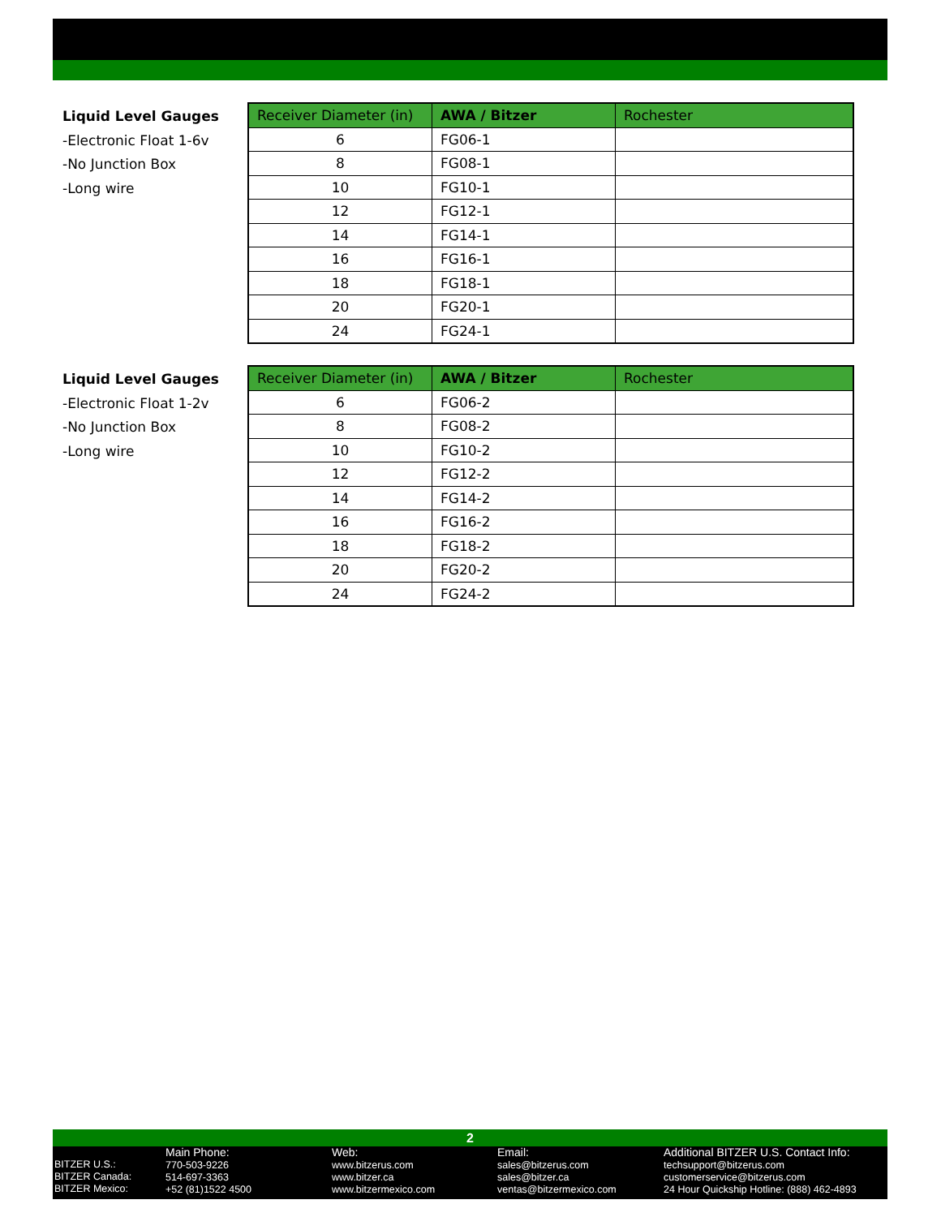Liquid Level Gauges
-Electronic Float 1-6v
-No Junction Box
-Long wire
| Receiver Diameter (in) | AWA / Bitzer | Rochester |
| --- | --- | --- |
| 6 | FG06-1 | |
| 8 | FG08-1 | |
| 10 | FG10-1 | |
| 12 | FG12-1 | |
| 14 | FG14-1 | |
| 16 | FG16-1 | |
| 18 | FG18-1 | |
| 20 | FG20-1 | |
| 24 | FG24-1 | |
Liquid Level Gauges
-Electronic Float 1-2v
-No Junction Box
-Long wire
| Receiver Diameter (in) | AWA / Bitzer | Rochester |
| --- | --- | --- |
| 6 | FG06-2 | |
| 8 | FG08-2 | |
| 10 | FG10-2 | |
| 12 | FG12-2 | |
| 14 | FG14-2 | |
| 16 | FG16-2 | |
| 18 | FG18-2 | |
| 20 | FG20-2 | |
| 24 | FG24-2 | |
2
BITZER U.S.:
BITZER Canada:
BITZER Mexico:
Main Phone:
770-503-9226
514-697-3363
+52 (81)1522 4500
Web:
www.bitzerus.com
www.bitzer.ca
www.bitzermexico.com
Email:
sales@bitzerus.com
sales@bitzer.ca
ventas@bitzermexico.com
Additional BITZER U.S. Contact Info:
techsupport@bitzerus.com
customerservice@bitzerus.com
24 Hour Quickship Hotline: (888) 462-4893